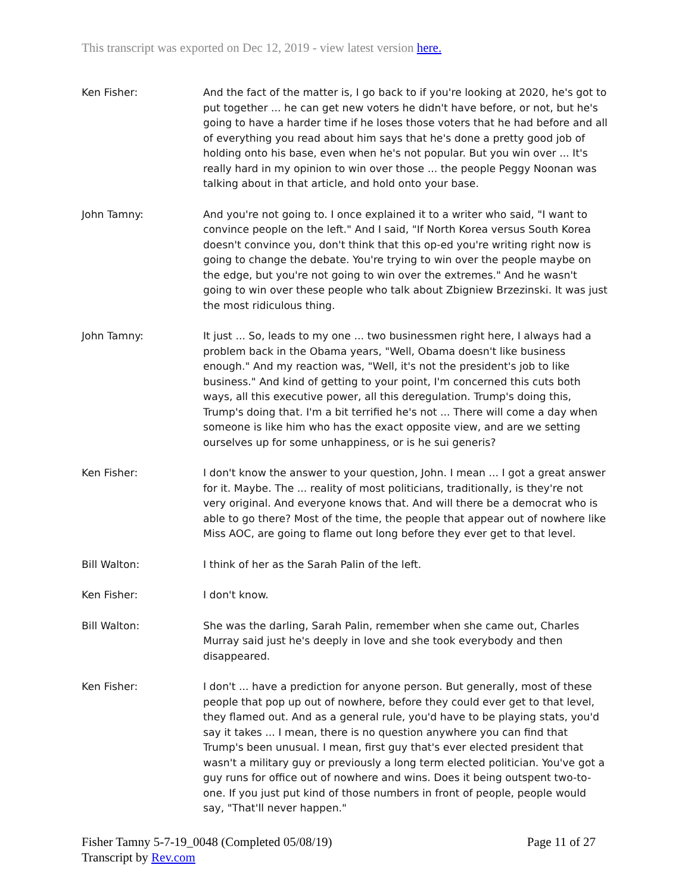This transcript was exported on Dec 12, 2019 - view latest version here.
Ken Fisher: And the fact of the matter is, I go back to if you're looking at 2020, he's got to put together ... he can get new voters he didn't have before, or not, but he's going to have a harder time if he loses those voters that he had before and all of everything you read about him says that he's done a pretty good job of holding onto his base, even when he's not popular. But you win over ... It's really hard in my opinion to win over those ... the people Peggy Noonan was talking about in that article, and hold onto your base.
John Tamny: And you're not going to. I once explained it to a writer who said, "I want to convince people on the left." And I said, "If North Korea versus South Korea doesn't convince you, don't think that this op-ed you're writing right now is going to change the debate. You're trying to win over the people maybe on the edge, but you're not going to win over the extremes." And he wasn't going to win over these people who talk about Zbigniew Brzezinski. It was just the most ridiculous thing.
John Tamny: It just ... So, leads to my one ... two businessmen right here, I always had a problem back in the Obama years, "Well, Obama doesn't like business enough." And my reaction was, "Well, it's not the president's job to like business." And kind of getting to your point, I'm concerned this cuts both ways, all this executive power, all this deregulation. Trump's doing this, Trump's doing that. I'm a bit terrified he's not ... There will come a day when someone is like him who has the exact opposite view, and are we setting ourselves up for some unhappiness, or is he sui generis?
Ken Fisher: I don't know the answer to your question, John. I mean ... I got a great answer for it. Maybe. The ... reality of most politicians, traditionally, is they're not very original. And everyone knows that. And will there be a democrat who is able to go there? Most of the time, the people that appear out of nowhere like Miss AOC, are going to flame out long before they ever get to that level.
Bill Walton: I think of her as the Sarah Palin of the left.
Ken Fisher: I don't know.
Bill Walton: She was the darling, Sarah Palin, remember when she came out, Charles Murray said just he's deeply in love and she took everybody and then disappeared.
Ken Fisher: I don't ... have a prediction for anyone person. But generally, most of these people that pop up out of nowhere, before they could ever get to that level, they flamed out. And as a general rule, you'd have to be playing stats, you'd say it takes ... I mean, there is no question anywhere you can find that Trump's been unusual. I mean, first guy that's ever elected president that wasn't a military guy or previously a long term elected politician. You've got a guy runs for office out of nowhere and wins. Does it being outspent two-to-one. If you just put kind of those numbers in front of people, people would say, "That'll never happen."
Fisher Tamny 5-7-19_0048 (Completed 05/08/19)
Transcript by Rev.com
Page 11 of 27